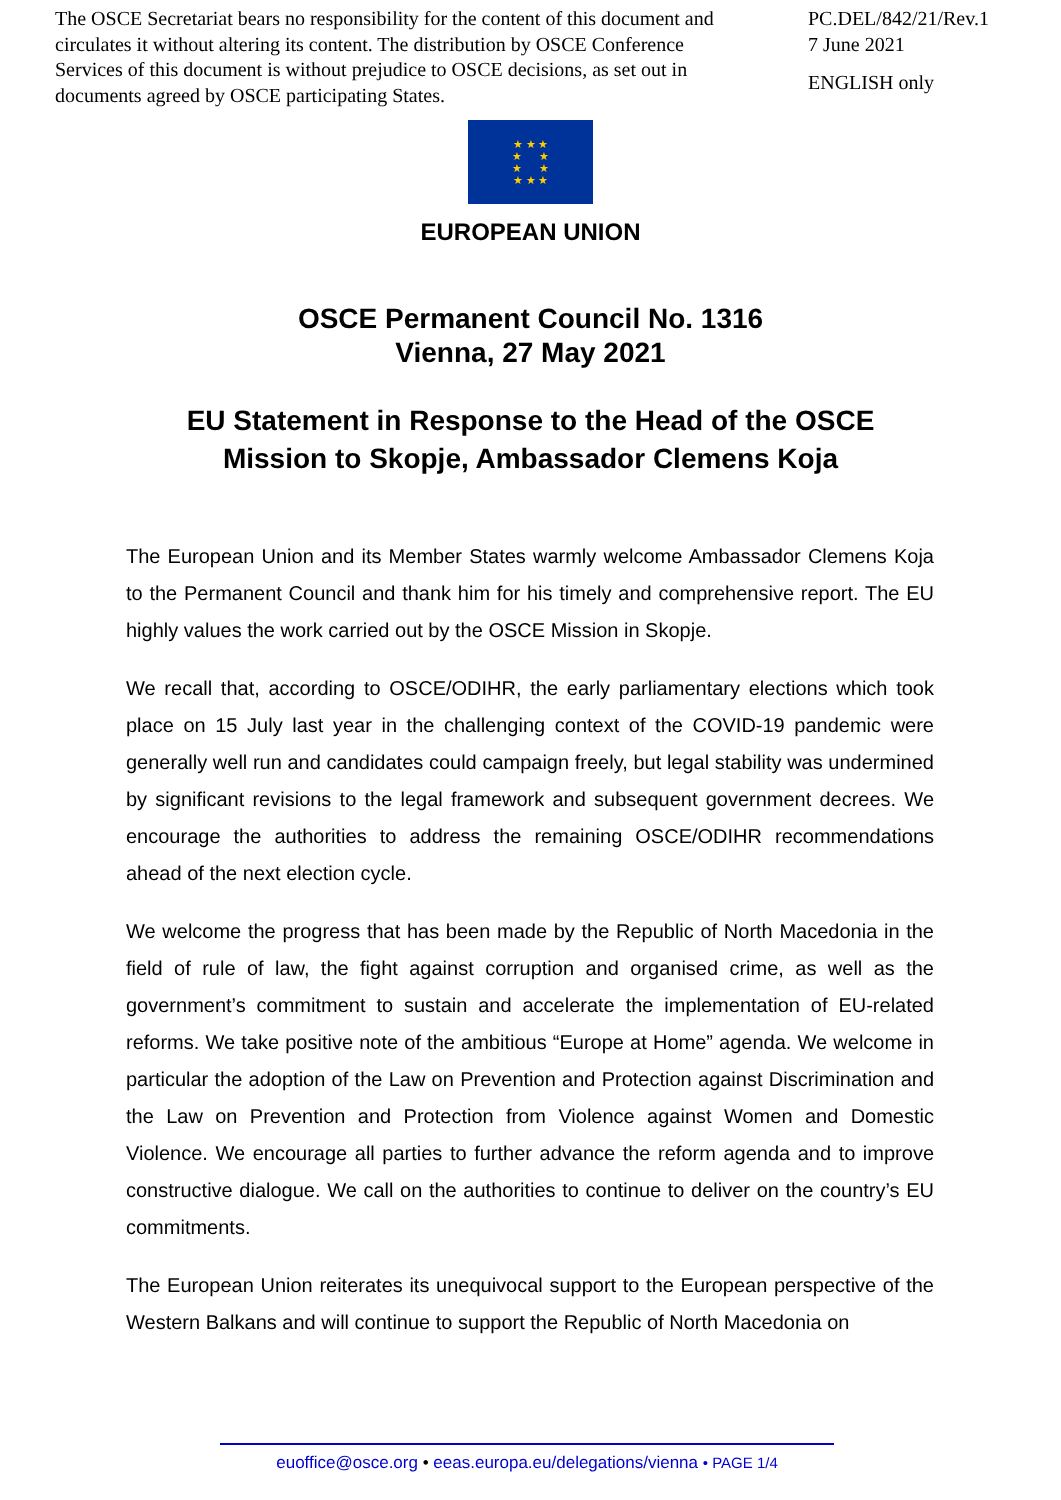The OSCE Secretariat bears no responsibility for the content of this document and circulates it without altering its content. The distribution by OSCE Conference Services of this document is without prejudice to OSCE decisions, as set out in documents agreed by OSCE participating States.
PC.DEL/842/21/Rev.1
7 June 2021
ENGLISH only
★ ★ ★
★ ★
★ ★
★ ★ ★
EUROPEAN UNION
OSCE Permanent Council No. 1316
Vienna, 27 May 2021
EU Statement in Response to the Head of the OSCE
Mission to Skopje, Ambassador Clemens Koja
The European Union and its Member States warmly welcome Ambassador Clemens Koja to the Permanent Council and thank him for his timely and comprehensive report. The EU highly values the work carried out by the OSCE Mission in Skopje.
We recall that, according to OSCE/ODIHR, the early parliamentary elections which took place on 15 July last year in the challenging context of the COVID-19 pandemic were generally well run and candidates could campaign freely, but legal stability was undermined by significant revisions to the legal framework and subsequent government decrees. We encourage the authorities to address the remaining OSCE/ODIHR recommendations ahead of the next election cycle.
We welcome the progress that has been made by the Republic of North Macedonia in the field of rule of law, the fight against corruption and organised crime, as well as the government’s commitment to sustain and accelerate the implementation of EU-related reforms. We take positive note of the ambitious “Europe at Home” agenda. We welcome in particular the adoption of the Law on Prevention and Protection against Discrimination and the Law on Prevention and Protection from Violence against Women and Domestic Violence. We encourage all parties to further advance the reform agenda and to improve constructive dialogue. We call on the authorities to continue to deliver on the country’s EU commitments.
The European Union reiterates its unequivocal support to the European perspective of the Western Balkans and will continue to support the Republic of North Macedonia on
euoffice@osce.org • eeas.europa.eu/delegations/vienna • PAGE 1/4